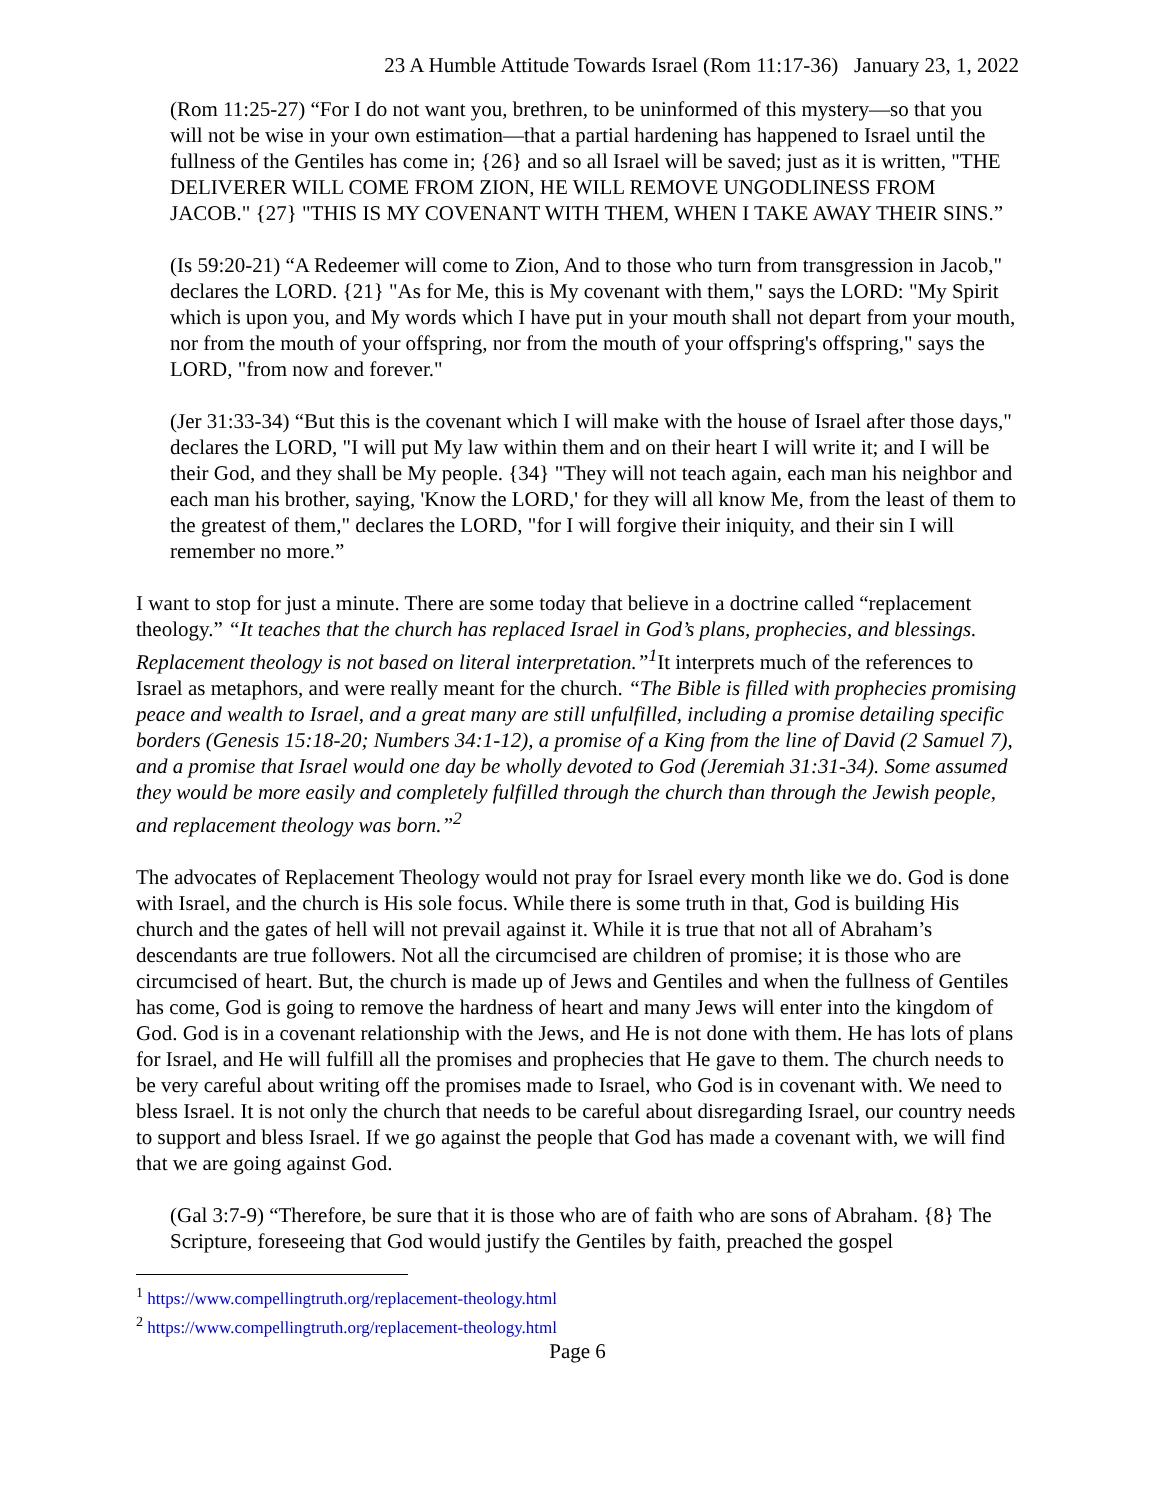23 A Humble Attitude Towards Israel (Rom 11:17-36) January 23, 1, 2022
(Rom 11:25-27) “For I do not want you, brethren, to be uninformed of this mystery—so that you will not be wise in your own estimation—that a partial hardening has happened to Israel until the fullness of the Gentiles has come in; {26} and so all Israel will be saved; just as it is written, "THE DELIVERER WILL COME FROM ZION, HE WILL REMOVE UNGODLINESS FROM JACOB." {27} "THIS IS MY COVENANT WITH THEM, WHEN I TAKE AWAY THEIR SINS.”
(Is 59:20-21) “A Redeemer will come to Zion, And to those who turn from transgression in Jacob," declares the LORD. {21} "As for Me, this is My covenant with them," says the LORD: "My Spirit which is upon you, and My words which I have put in your mouth shall not depart from your mouth, nor from the mouth of your offspring, nor from the mouth of your offspring's offspring," says the LORD, "from now and forever."
(Jer 31:33-34) “But this is the covenant which I will make with the house of Israel after those days," declares the LORD, "I will put My law within them and on their heart I will write it; and I will be their God, and they shall be My people. {34} "They will not teach again, each man his neighbor and each man his brother, saying, 'Know the LORD,' for they will all know Me, from the least of them to the greatest of them," declares the LORD, "for I will forgive their iniquity, and their sin I will remember no more.”
I want to stop for just a minute. There are some today that believe in a doctrine called “replacement theology.” “It teaches that the church has replaced Israel in God’s plans, prophecies, and blessings. Replacement theology is not based on literal interpretation.”<sup>1</sup> It interprets much of the references to Israel as metaphors, and were really meant for the church. “The Bible is filled with prophecies promising peace and wealth to Israel, and a great many are still unfulfilled, including a promise detailing specific borders (Genesis 15:18-20; Numbers 34:1-12), a promise of a King from the line of David (2 Samuel 7), and a promise that Israel would one day be wholly devoted to God (Jeremiah 31:31-34). Some assumed they would be more easily and completely fulfilled through the church than through the Jewish people, and replacement theology was born.”<sup>2</sup>
The advocates of Replacement Theology would not pray for Israel every month like we do. God is done with Israel, and the church is His sole focus. While there is some truth in that, God is building His church and the gates of hell will not prevail against it. While it is true that not all of Abraham’s descendants are true followers. Not all the circumcised are children of promise; it is those who are circumcised of heart. But, the church is made up of Jews and Gentiles and when the fullness of Gentiles has come, God is going to remove the hardness of heart and many Jews will enter into the kingdom of God. God is in a covenant relationship with the Jews, and He is not done with them. He has lots of plans for Israel, and He will fulfill all the promises and prophecies that He gave to them. The church needs to be very careful about writing off the promises made to Israel, who God is in covenant with. We need to bless Israel. It is not only the church that needs to be careful about disregarding Israel, our country needs to support and bless Israel. If we go against the people that God has made a covenant with, we will find that we are going against God.
(Gal 3:7-9) “Therefore, be sure that it is those who are of faith who are sons of Abraham. {8} The Scripture, foreseeing that God would justify the Gentiles by faith, preached the gospel
<sup>1</sup> https://www.compellingtruth.org/replacement-theology.html
<sup>2</sup> https://www.compellingtruth.org/replacement-theology.html
Page 6